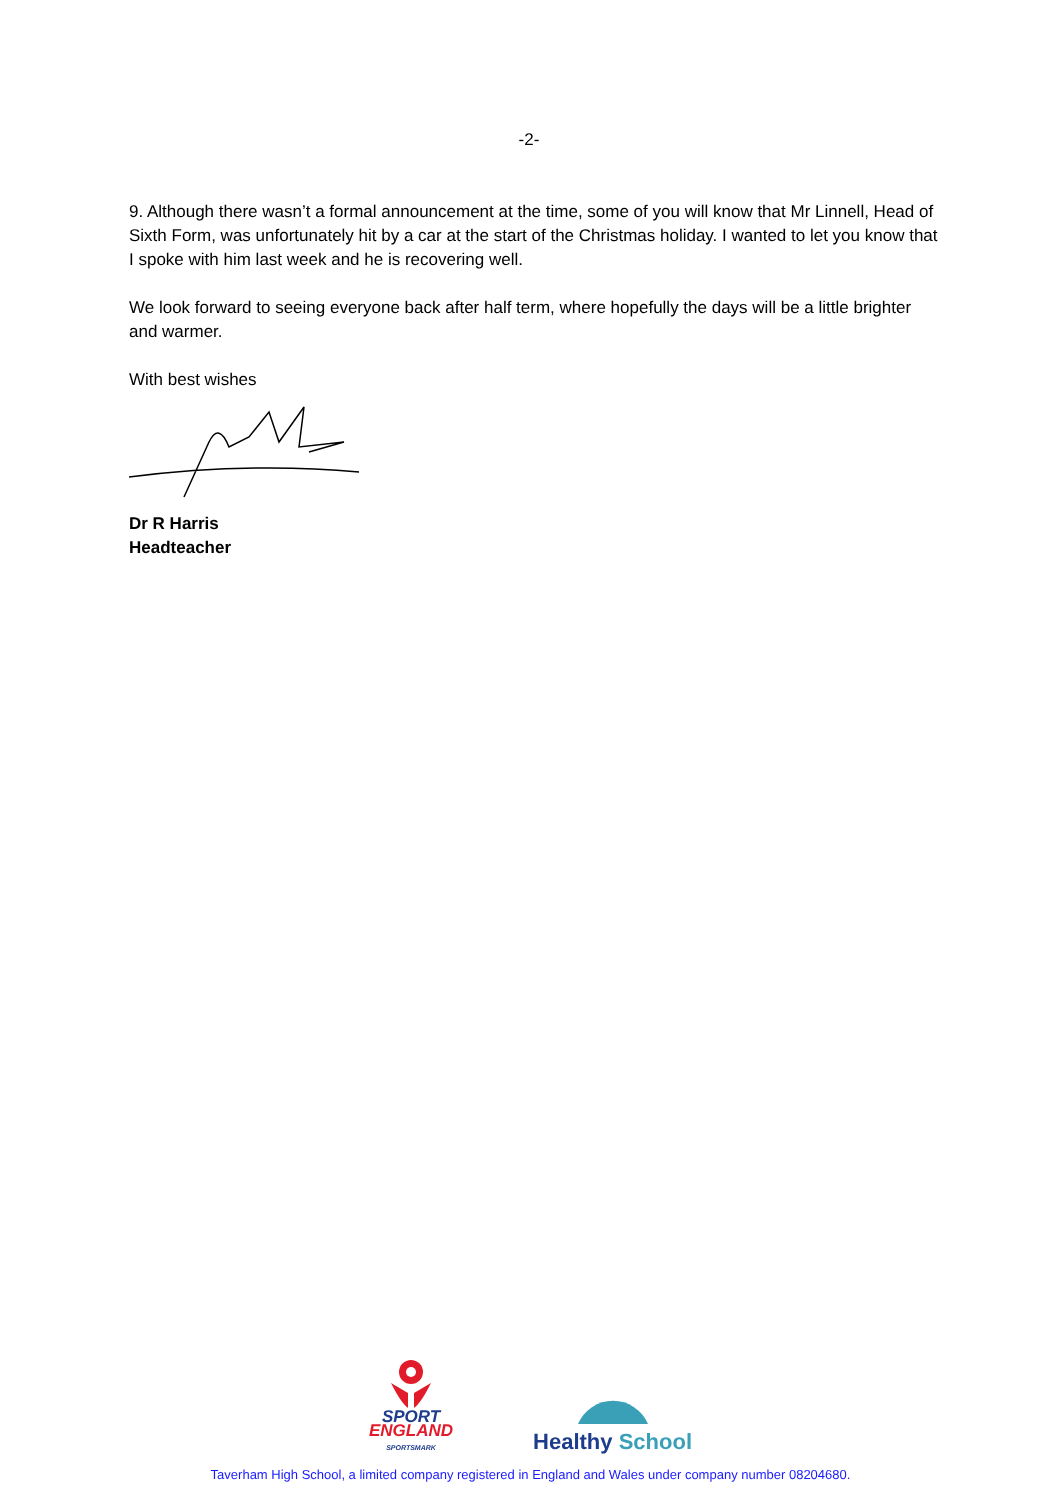-2-
9. Although there wasn’t a formal announcement at the time, some of you will know that Mr Linnell, Head of Sixth Form, was unfortunately hit by a car at the start of the Christmas holiday. I wanted to let you know that I spoke with him last week and he is recovering well.
We look forward to seeing everyone back after half term, where hopefully the days will be a little brighter and warmer.
With best wishes
Dr R Harris
Headteacher
SPORT
ENGLAND
SPORTSMARK
Healthy School
Taverham High School, a limited company registered in England and Wales under company number 08204680.